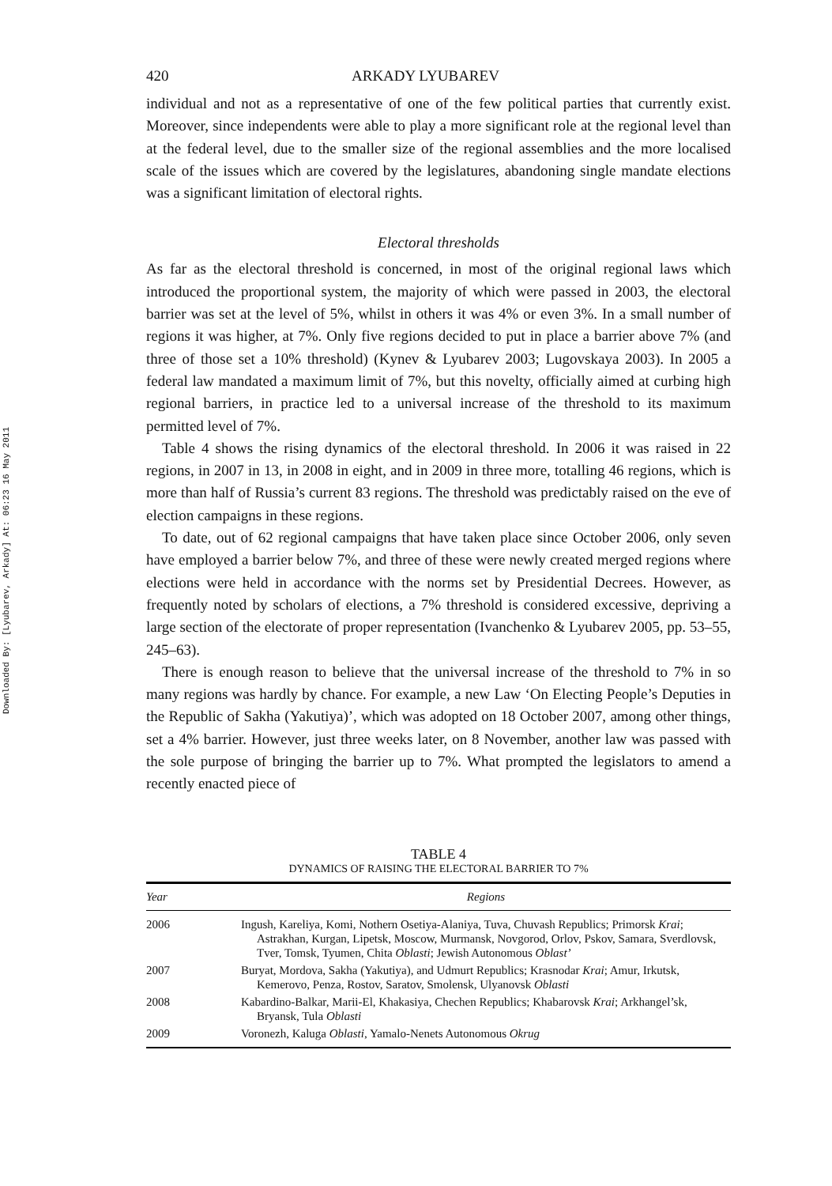Downloaded By: [Lyubarev, Arkady] At: 06:23 16 May 2011
420 ARKADY LYUBAREV
individual and not as a representative of one of the few political parties that currently exist. Moreover, since independents were able to play a more significant role at the regional level than at the federal level, due to the smaller size of the regional assemblies and the more localised scale of the issues which are covered by the legislatures, abandoning single mandate elections was a significant limitation of electoral rights.
Electoral thresholds
As far as the electoral threshold is concerned, in most of the original regional laws which introduced the proportional system, the majority of which were passed in 2003, the electoral barrier was set at the level of 5%, whilst in others it was 4% or even 3%. In a small number of regions it was higher, at 7%. Only five regions decided to put in place a barrier above 7% (and three of those set a 10% threshold) (Kynev & Lyubarev 2003; Lugovskaya 2003). In 2005 a federal law mandated a maximum limit of 7%, but this novelty, officially aimed at curbing high regional barriers, in practice led to a universal increase of the threshold to its maximum permitted level of 7%.
Table 4 shows the rising dynamics of the electoral threshold. In 2006 it was raised in 22 regions, in 2007 in 13, in 2008 in eight, and in 2009 in three more, totalling 46 regions, which is more than half of Russia’s current 83 regions. The threshold was predictably raised on the eve of election campaigns in these regions.
To date, out of 62 regional campaigns that have taken place since October 2006, only seven have employed a barrier below 7%, and three of these were newly created merged regions where elections were held in accordance with the norms set by Presidential Decrees. However, as frequently noted by scholars of elections, a 7% threshold is considered excessive, depriving a large section of the electorate of proper representation (Ivanchenko & Lyubarev 2005, pp. 53–55, 245–63).
There is enough reason to believe that the universal increase of the threshold to 7% in so many regions was hardly by chance. For example, a new Law ‘On Electing People’s Deputies in the Republic of Sakha (Yakutiya)’, which was adopted on 18 October 2007, among other things, set a 4% barrier. However, just three weeks later, on 8 November, another law was passed with the sole purpose of bringing the barrier up to 7%. What prompted the legislators to amend a recently enacted piece of
TABLE 4
DYNAMICS OF RAISING THE ELECTORAL BARRIER TO 7%
| Year | Regions |
| --- | --- |
| 2006 | Ingush, Kareliya, Komi, Nothern Osetiya-Alaniya, Tuva, Chuvash Republics; Primorsk Krai ; Astrakhan, Kurgan, Lipetsk, Moscow, Murmansk, Novgorod, Orlov, Pskov, Samara, Sverdlovsk, Tver, Tomsk, Tyumen, Chita Oblasti ; Jewish Autonomous Oblast’ |
| 2007 | Buryat, Mordova, Sakha (Yakutiya), and Udmurt Republics; Krasnodar Krai ; Amur, Irkutsk, Kemerovo, Penza, Rostov, Saratov, Smolensk, Ulyanovsk Oblasti |
| 2008 | Kabardino-Balkar, Marii-El, Khakasiya, Chechen Republics; Khabarovsk Krai ; Arkhangel’sk, Bryansk, Tula Oblasti |
| 2009 | Voronezh, Kaluga Oblasti , Yamalo-Nenets Autonomous Okrug |